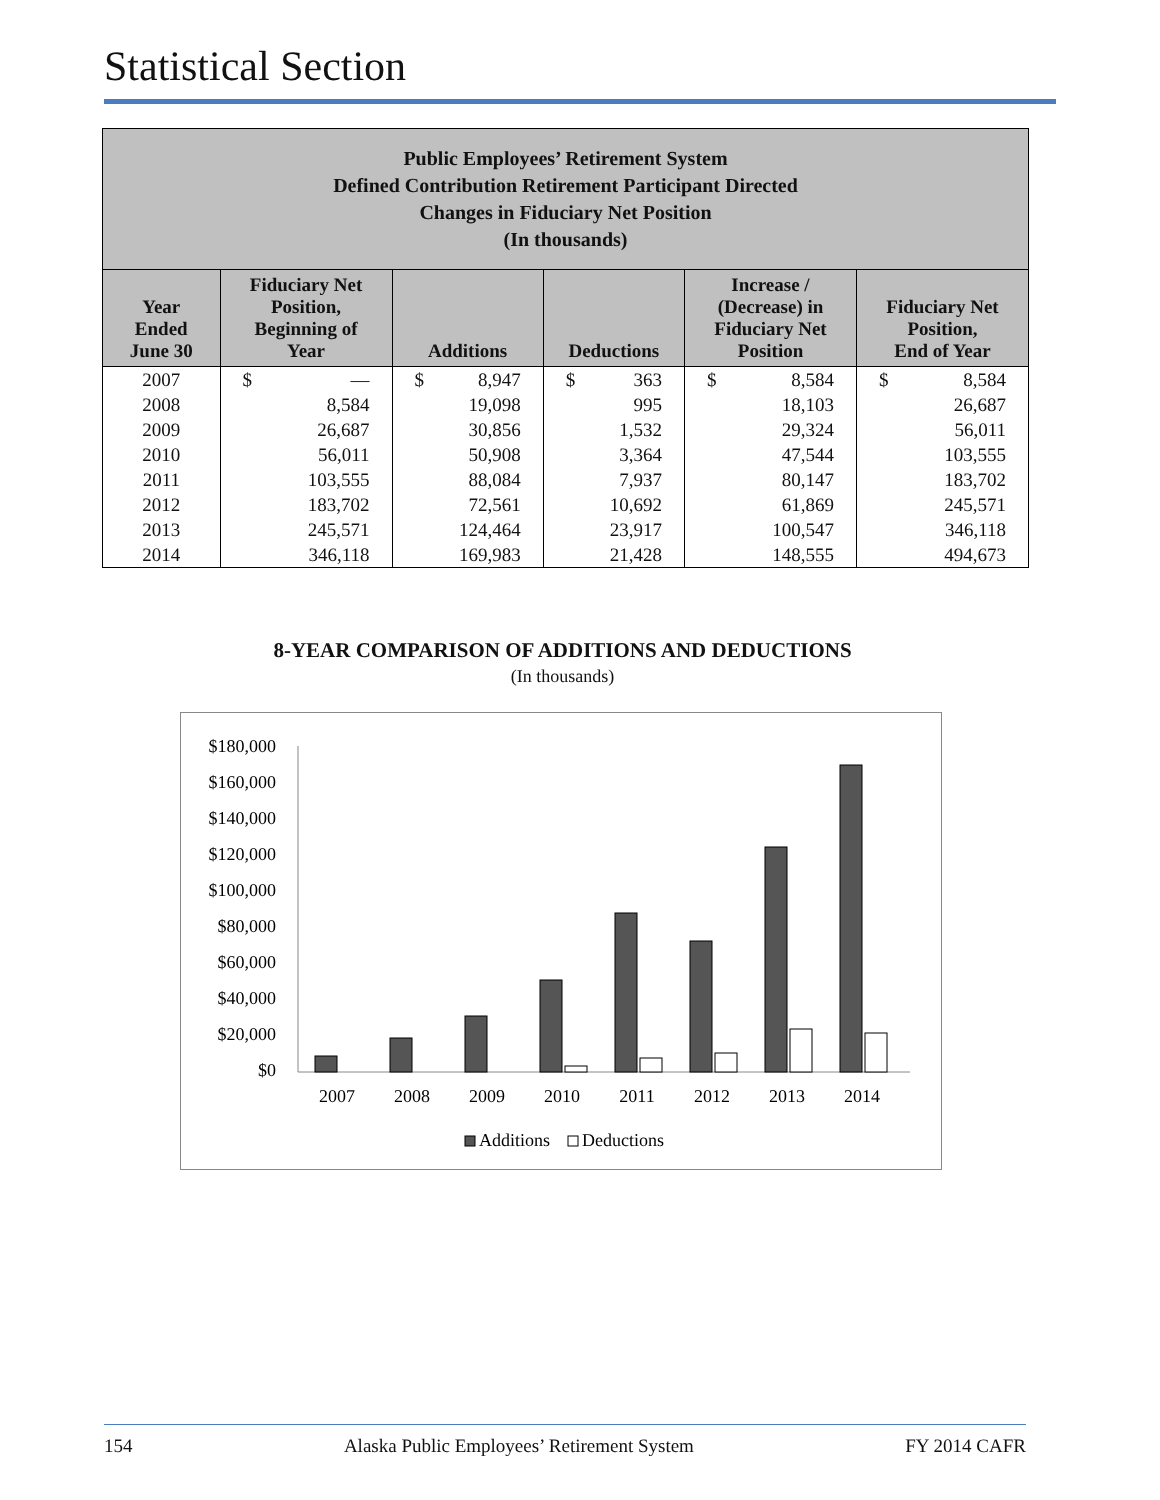Statistical Section
| Public Employees’ Retirement System Defined Contribution Retirement Participant Directed Changes in Fiduciary Net Position (In thousands) | | | | | |
| --- | --- | --- | --- | --- | --- |
| Year Ended June 30 | Fiduciary Net Position, Beginning of Year | Additions | Deductions | Increase / (Decrease) in Fiduciary Net Position | Fiduciary Net Position, End of Year |
| 2007 | $ — | $ 8,947 | $ 363 | $ 8,584 | $ 8,584 |
| 2008 | 8,584 | 19,098 | 995 | 18,103 | 26,687 |
| 2009 | 26,687 | 30,856 | 1,532 | 29,324 | 56,011 |
| 2010 | 56,011 | 50,908 | 3,364 | 47,544 | 103,555 |
| 2011 | 103,555 | 88,084 | 7,937 | 80,147 | 183,702 |
| 2012 | 183,702 | 72,561 | 10,692 | 61,869 | 245,571 |
| 2013 | 245,571 | 124,464 | 23,917 | 100,547 | 346,118 |
| 2014 | 346,118 | 169,983 | 21,428 | 148,555 | 494,673 |
8-YEAR COMPARISON OF ADDITIONS AND DEDUCTIONS
(In thousands)
$180,000
$160,000
$140,000
$120,000
$100,000
$80,000
$60,000
$40,000
$20,000
$0
2007
2008
2009
2010
2011
2012
2013
2014
Additions
Deductions
154 Alaska Public Employees’ Retirement System FY 2014 CAFR